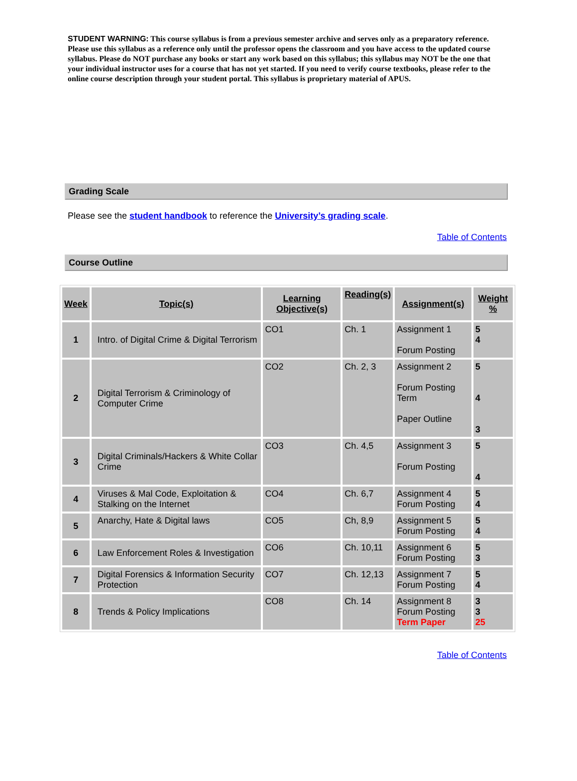STUDENT WARNING: This course syllabus is from a previous semester archive and serves only as a preparatory reference. Please use this syllabus as a reference only until the professor opens the classroom and you have access to the updated course syllabus. Please do NOT purchase any books or start any work based on this syllabus; this syllabus may NOT be the one that your individual instructor uses for a course that has not yet started. If you need to verify course textbooks, please refer to the online course description through your student portal. This syllabus is proprietary material of APUS.
Grading Scale
Please see the student handbook to reference the University’s grading scale.
Table of Contents
Course Outline
| Week | Topic(s) | Learning Objective(s) | Reading(s) | Assignment(s) | Weight % |
| --- | --- | --- | --- | --- | --- |
| 1 | Intro. of Digital Crime & Digital Terrorism | CO1 | Ch. 1 | Assignment 1 Forum Posting | 5 4 |
| 2 | Digital Terrorism & Criminology of Computer Crime | CO2 | Ch. 2, 3 | Assignment 2 Forum Posting Term Paper Outline | 5 4 3 |
| 3 | Digital Criminals/Hackers & White Collar Crime | CO3 | Ch. 4,5 | Assignment 3 Forum Posting | 5 4 |
| 4 | Viruses & Mal Code, Exploitation & Stalking on the Internet | CO4 | Ch. 6,7 | Assignment 4 Forum Posting | 5 4 |
| 5 | Anarchy, Hate & Digital laws | CO5 | Ch, 8,9 | Assignment 5 Forum Posting | 5 4 |
| 6 | Law Enforcement Roles & Investigation | CO6 | Ch. 10,11 | Assignment 6 Forum Posting | 5 3 |
| 7 | Digital Forensics & Information Security Protection | CO7 | Ch. 12,13 | Assignment 7 Forum Posting | 5 4 |
| 8 | Trends & Policy Implications | CO8 | Ch. 14 | Assignment 8 Forum Posting Term Paper | 3 3 25 |
Table of Contents